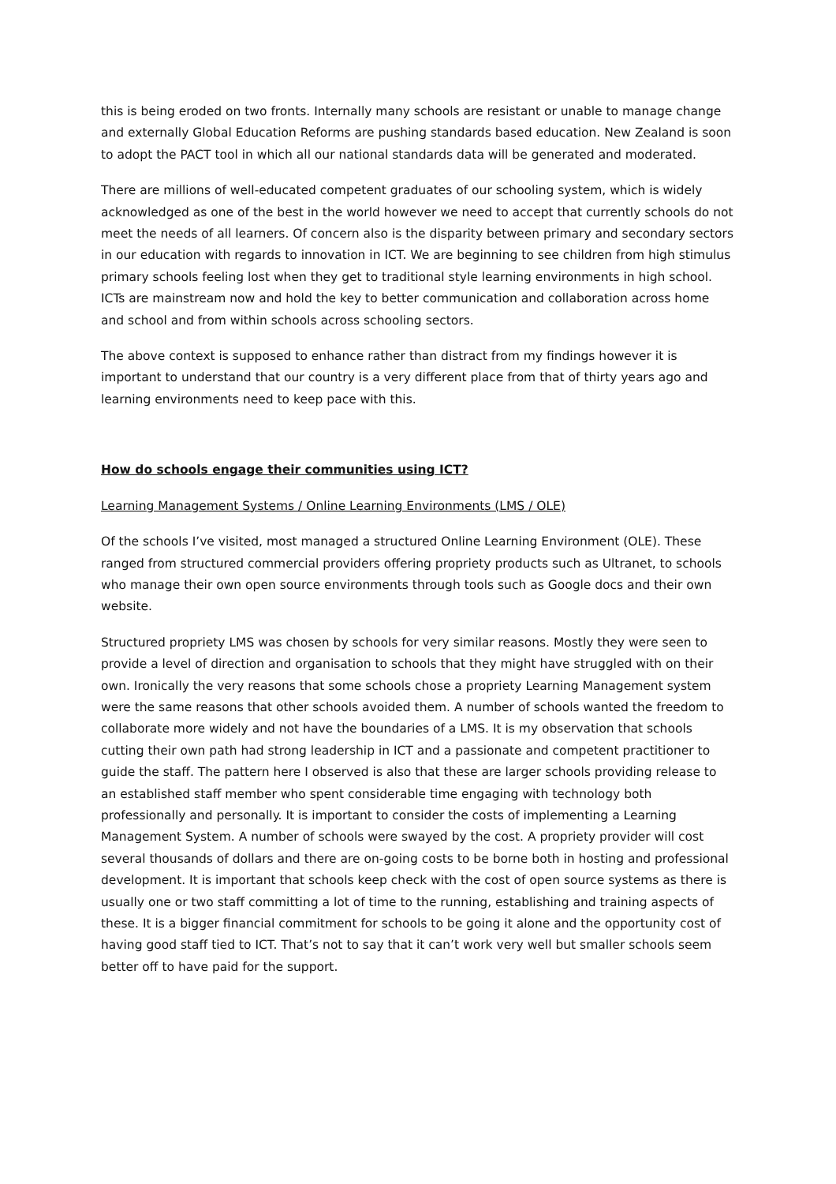this is being eroded on two fronts. Internally many schools are resistant or unable to manage change and externally Global Education Reforms are pushing standards based education. New Zealand is soon to adopt the PACT tool in which all our national standards data will be generated and moderated.
There are millions of well-educated competent graduates of our schooling system, which is widely acknowledged as one of the best in the world however we need to accept that currently schools do not meet the needs of all learners. Of concern also is the disparity between primary and secondary sectors in our education with regards to innovation in ICT. We are beginning to see children from high stimulus primary schools feeling lost when they get to traditional style learning environments in high school. ICTs are mainstream now and hold the key to better communication and collaboration across home and school and from within schools across schooling sectors.
The above context is supposed to enhance rather than distract from my findings however it is important to understand that our country is a very different place from that of thirty years ago and learning environments need to keep pace with this.
How do schools engage their communities using ICT?
Learning Management Systems / Online Learning Environments (LMS / OLE)
Of the schools I’ve visited, most managed a structured Online Learning Environment (OLE). These ranged from structured commercial providers offering propriety products such as Ultranet, to schools who manage their own open source environments through tools such as Google docs and their own website.
Structured propriety LMS was chosen by schools for very similar reasons. Mostly they were seen to provide a level of direction and organisation to schools that they might have struggled with on their own. Ironically the very reasons that some schools chose a propriety Learning Management system were the same reasons that other schools avoided them. A number of schools wanted the freedom to collaborate more widely and not have the boundaries of a LMS. It is my observation that schools cutting their own path had strong leadership in ICT and a passionate and competent practitioner to guide the staff. The pattern here I observed is also that these are larger schools providing release to an established staff member who spent considerable time engaging with technology both professionally and personally. It is important to consider the costs of implementing a Learning Management System. A number of schools were swayed by the cost. A propriety provider will cost several thousands of dollars and there are on-going costs to be borne both in hosting and professional development. It is important that schools keep check with the cost of open source systems as there is usually one or two staff committing a lot of time to the running, establishing and training aspects of these. It is a bigger financial commitment for schools to be going it alone and the opportunity cost of having good staff tied to ICT. That’s not to say that it can’t work very well but smaller schools seem better off to have paid for the support.